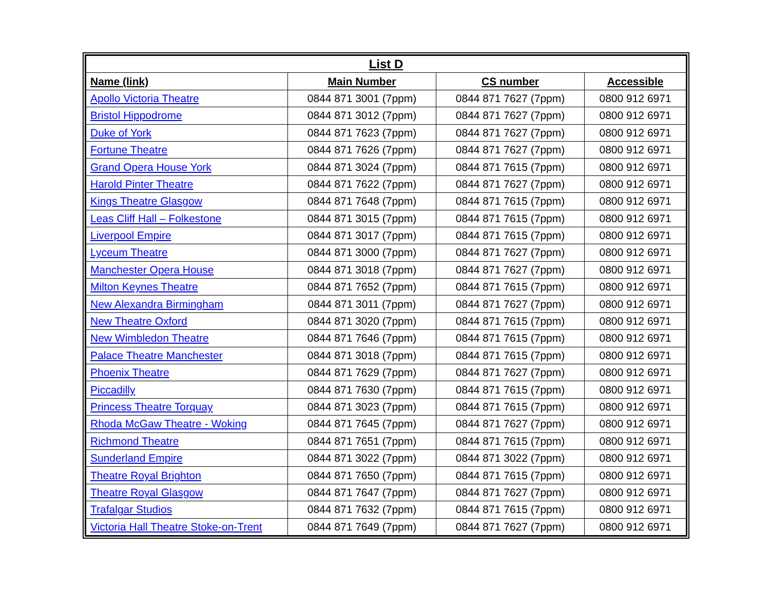| List D | | | |
| --- | --- | --- | --- |
| Name (link) | Main Number | CS number | Accessible |
| Apollo Victoria Theatre | 0844 871 3001 (7ppm) | 0844 871 7627 (7ppm) | 0800 912 6971 |
| Bristol Hippodrome | 0844 871 3012 (7ppm) | 0844 871 7627 (7ppm) | 0800 912 6971 |
| Duke of York | 0844 871 7623 (7ppm) | 0844 871 7627 (7ppm) | 0800 912 6971 |
| Fortune Theatre | 0844 871 7626 (7ppm) | 0844 871 7627 (7ppm) | 0800 912 6971 |
| Grand Opera House York | 0844 871 3024 (7ppm) | 0844 871 7615 (7ppm) | 0800 912 6971 |
| Harold Pinter Theatre | 0844 871 7622 (7ppm) | 0844 871 7627 (7ppm) | 0800 912 6971 |
| Kings Theatre Glasgow | 0844 871 7648 (7ppm) | 0844 871 7615 (7ppm) | 0800 912 6971 |
| Leas Cliff Hall – Folkestone | 0844 871 3015 (7ppm) | 0844 871 7615 (7ppm) | 0800 912 6971 |
| Liverpool Empire | 0844 871 3017 (7ppm) | 0844 871 7615 (7ppm) | 0800 912 6971 |
| Lyceum Theatre | 0844 871 3000 (7ppm) | 0844 871 7627 (7ppm) | 0800 912 6971 |
| Manchester Opera House | 0844 871 3018 (7ppm) | 0844 871 7627 (7ppm) | 0800 912 6971 |
| Milton Keynes Theatre | 0844 871 7652 (7ppm) | 0844 871 7615 (7ppm) | 0800 912 6971 |
| New Alexandra Birmingham | 0844 871 3011 (7ppm) | 0844 871 7627 (7ppm) | 0800 912 6971 |
| New Theatre Oxford | 0844 871 3020 (7ppm) | 0844 871 7615 (7ppm) | 0800 912 6971 |
| New Wimbledon Theatre | 0844 871 7646 (7ppm) | 0844 871 7615 (7ppm) | 0800 912 6971 |
| Palace Theatre Manchester | 0844 871 3018 (7ppm) | 0844 871 7615 (7ppm) | 0800 912 6971 |
| Phoenix Theatre | 0844 871 7629 (7ppm) | 0844 871 7627 (7ppm) | 0800 912 6971 |
| Piccadilly | 0844 871 7630 (7ppm) | 0844 871 7615 (7ppm) | 0800 912 6971 |
| Princess Theatre Torquay | 0844 871 3023 (7ppm) | 0844 871 7615 (7ppm) | 0800 912 6971 |
| Rhoda McGaw Theatre - Woking | 0844 871 7645 (7ppm) | 0844 871 7627 (7ppm) | 0800 912 6971 |
| Richmond Theatre | 0844 871 7651 (7ppm) | 0844 871 7615 (7ppm) | 0800 912 6971 |
| Sunderland Empire | 0844 871 3022 (7ppm) | 0844 871 3022 (7ppm) | 0800 912 6971 |
| Theatre Royal Brighton | 0844 871 7650 (7ppm) | 0844 871 7615 (7ppm) | 0800 912 6971 |
| Theatre Royal Glasgow | 0844 871 7647 (7ppm) | 0844 871 7627 (7ppm) | 0800 912 6971 |
| Trafalgar Studios | 0844 871 7632 (7ppm) | 0844 871 7615 (7ppm) | 0800 912 6971 |
| Victoria Hall Theatre Stoke-on-Trent | 0844 871 7649 (7ppm) | 0844 871 7627 (7ppm) | 0800 912 6971 |